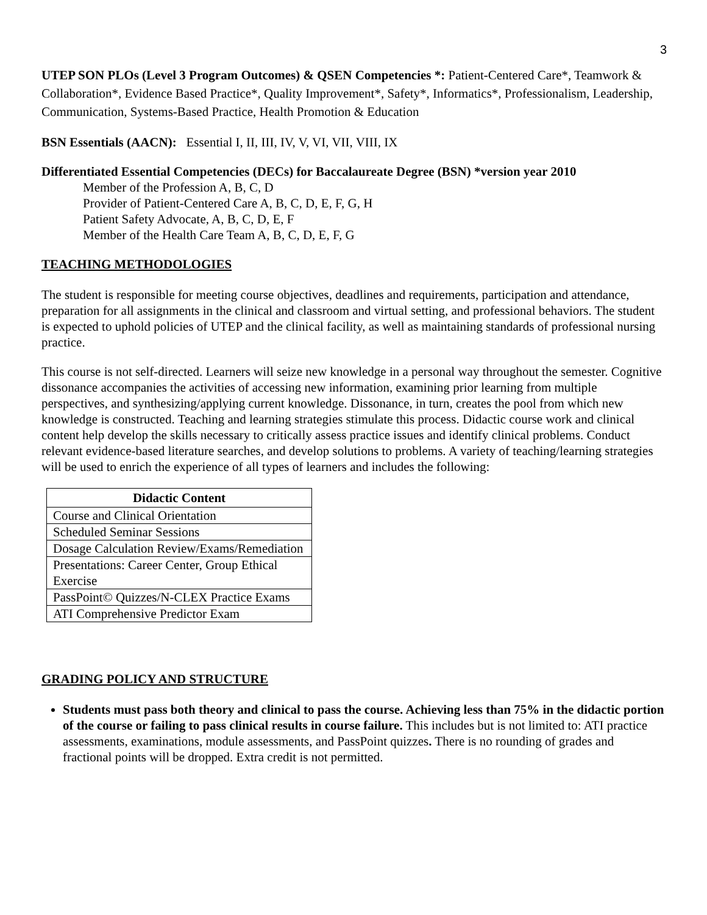3
UTEP SON PLOs (Level 3 Program Outcomes) & QSEN Competencies *: Patient-Centered Care*, Teamwork & Collaboration*, Evidence Based Practice*, Quality Improvement*, Safety*, Informatics*, Professionalism, Leadership, Communication, Systems-Based Practice, Health Promotion & Education
BSN Essentials (AACN): Essential I, II, III, IV, V, VI, VII, VIII, IX
Differentiated Essential Competencies (DECs) for Baccalaureate Degree (BSN) *version year 2010
Member of the Profession A, B, C, D
Provider of Patient-Centered Care A, B, C, D, E, F, G, H
Patient Safety Advocate, A, B, C, D, E, F
Member of the Health Care Team A, B, C, D, E, F, G
TEACHING METHODOLOGIES
The student is responsible for meeting course objectives, deadlines and requirements, participation and attendance, preparation for all assignments in the clinical and classroom and virtual setting, and professional behaviors. The student is expected to uphold policies of UTEP and the clinical facility, as well as maintaining standards of professional nursing practice.
This course is not self-directed. Learners will seize new knowledge in a personal way throughout the semester. Cognitive dissonance accompanies the activities of accessing new information, examining prior learning from multiple perspectives, and synthesizing/applying current knowledge. Dissonance, in turn, creates the pool from which new knowledge is constructed. Teaching and learning strategies stimulate this process. Didactic course work and clinical content help develop the skills necessary to critically assess practice issues and identify clinical problems. Conduct relevant evidence-based literature searches, and develop solutions to problems. A variety of teaching/learning strategies will be used to enrich the experience of all types of learners and includes the following:
| Didactic Content |
| --- |
| Course and Clinical Orientation |
| Scheduled Seminar Sessions |
| Dosage Calculation Review/Exams/Remediation |
| Presentations: Career Center, Group Ethical Exercise |
| PassPoint© Quizzes/N-CLEX Practice Exams |
| ATI Comprehensive Predictor Exam |
GRADING POLICY AND STRUCTURE
Students must pass both theory and clinical to pass the course. Achieving less than 75% in the didactic portion of the course or failing to pass clinical results in course failure. This includes but is not limited to: ATI practice assessments, examinations, module assessments, and PassPoint quizzes. There is no rounding of grades and fractional points will be dropped. Extra credit is not permitted.